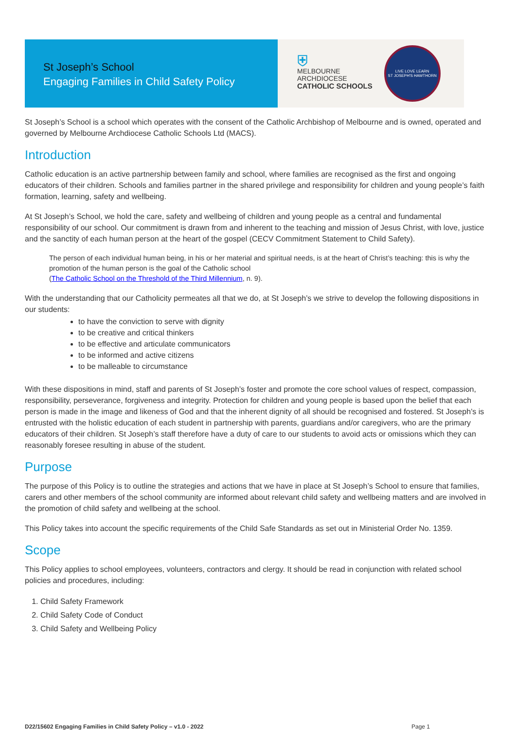St Joseph’s School
Engaging Families in Child Safety Policy
⛨
MELBOURNE
ARCHDIOCESE
CATHOLIC SCHOOLS
LIVE LOVE LEARN
ST JOSEPH'S HAWTHORN
St Joseph’s School is a school which operates with the consent of the Catholic Archbishop of Melbourne and is owned, operated and governed by Melbourne Archdiocese Catholic Schools Ltd (MACS).
Introduction
Catholic education is an active partnership between family and school, where families are recognised as the first and ongoing educators of their children. Schools and families partner in the shared privilege and responsibility for children and young people’s faith formation, learning, safety and wellbeing.
At St Joseph’s School, we hold the care, safety and wellbeing of children and young people as a central and fundamental responsibility of our school. Our commitment is drawn from and inherent to the teaching and mission of Jesus Christ, with love, justice and the sanctity of each human person at the heart of the gospel (CECV Commitment Statement to Child Safety).
The person of each individual human being, in his or her material and spiritual needs, is at the heart of Christ’s teaching: this is why the promotion of the human person is the goal of the Catholic school
(The Catholic School on the Threshold of the Third Millennium, n. 9).
With the understanding that our Catholicity permeates all that we do, at St Joseph’s we strive to develop the following dispositions in our students:
to have the conviction to serve with dignity
to be creative and critical thinkers
to be effective and articulate communicators
to be informed and active citizens
to be malleable to circumstance
With these dispositions in mind, staff and parents of St Joseph’s foster and promote the core school values of respect, compassion, responsibility, perseverance, forgiveness and integrity. Protection for children and young people is based upon the belief that each person is made in the image and likeness of God and that the inherent dignity of all should be recognised and fostered. St Joseph’s is entrusted with the holistic education of each student in partnership with parents, guardians and/or caregivers, who are the primary educators of their children. St Joseph’s staff therefore have a duty of care to our students to avoid acts or omissions which they can reasonably foresee resulting in abuse of the student.
Purpose
The purpose of this Policy is to outline the strategies and actions that we have in place at St Joseph’s School to ensure that families, carers and other members of the school community are informed about relevant child safety and wellbeing matters and are involved in the promotion of child safety and wellbeing at the school.
This Policy takes into account the specific requirements of the Child Safe Standards as set out in Ministerial Order No. 1359.
Scope
This Policy applies to school employees, volunteers, contractors and clergy. It should be read in conjunction with related school policies and procedures, including:
1. Child Safety Framework
2. Child Safety Code of Conduct
3. Child Safety and Wellbeing Policy
D22/15602 Engaging Families in Child Safety Policy – v1.0 - 2022 Page 1